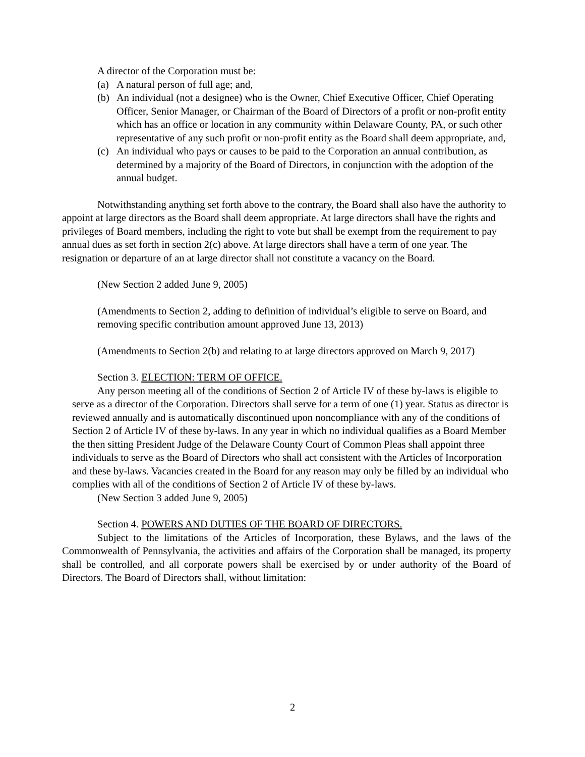A director of the Corporation must be:
(a) A natural person of full age; and,
(b) An individual (not a designee) who is the Owner, Chief Executive Officer, Chief Operating Officer, Senior Manager, or Chairman of the Board of Directors of a profit or non-profit entity which has an office or location in any community within Delaware County, PA, or such other representative of any such profit or non-profit entity as the Board shall deem appropriate, and,
(c) An individual who pays or causes to be paid to the Corporation an annual contribution, as determined by a majority of the Board of Directors, in conjunction with the adoption of the annual budget.
Notwithstanding anything set forth above to the contrary, the Board shall also have the authority to appoint at large directors as the Board shall deem appropriate. At large directors shall have the rights and privileges of Board members, including the right to vote but shall be exempt from the requirement to pay annual dues as set forth in section 2(c) above. At large directors shall have a term of one year. The resignation or departure of an at large director shall not constitute a vacancy on the Board.
(New Section 2 added June 9, 2005)
(Amendments to Section 2, adding to definition of individual’s eligible to serve on Board, and removing specific contribution amount approved June 13, 2013)
(Amendments to Section 2(b) and relating to at large directors approved on March 9, 2017)
Section 3. ELECTION: TERM OF OFFICE.
Any person meeting all of the conditions of Section 2 of Article IV of these by-laws is eligible to serve as a director of the Corporation. Directors shall serve for a term of one (1) year. Status as director is reviewed annually and is automatically discontinued upon noncompliance with any of the conditions of Section 2 of Article IV of these by-laws. In any year in which no individual qualifies as a Board Member the then sitting President Judge of the Delaware County Court of Common Pleas shall appoint three individuals to serve as the Board of Directors who shall act consistent with the Articles of Incorporation and these by-laws. Vacancies created in the Board for any reason may only be filled by an individual who complies with all of the conditions of Section 2 of Article IV of these by-laws.
(New Section 3 added June 9, 2005)
Section 4. POWERS AND DUTIES OF THE BOARD OF DIRECTORS.
Subject to the limitations of the Articles of Incorporation, these Bylaws, and the laws of the Commonwealth of Pennsylvania, the activities and affairs of the Corporation shall be managed, its property shall be controlled, and all corporate powers shall be exercised by or under authority of the Board of Directors. The Board of Directors shall, without limitation:
2